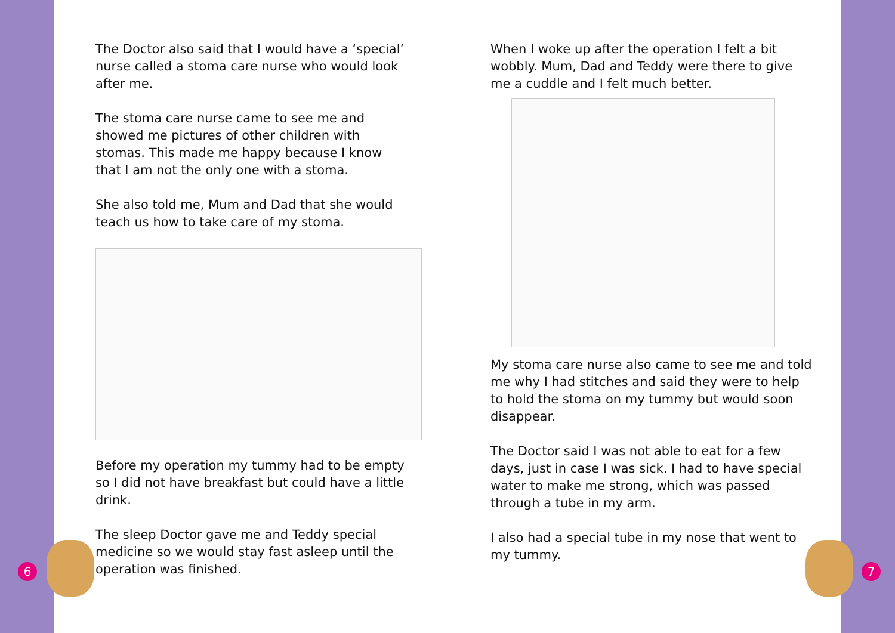The Doctor also said that I would have a ‘special’ nurse called a stoma care nurse who would look after me.
The stoma care nurse came to see me and showed me pictures of other children with stomas. This made me happy because I know that I am not the only one with a stoma.
She also told me, Mum and Dad that she would teach us how to take care of my stoma.
Before my operation my tummy had to be empty so I did not have breakfast but could have a little drink.
The sleep Doctor gave me and Teddy special medicine so we would stay fast asleep until the operation was finished.
When I woke up after the operation I felt a bit wobbly. Mum, Dad and Teddy were there to give me a cuddle and I felt much better.
My stoma care nurse also came to see me and told me why I had stitches and said they were to help to hold the stoma on my tummy but would soon disappear.
The Doctor said I was not able to eat for a few days, just in case I was sick. I had to have special water to make me strong, which was passed through a tube in my arm.
I also had a special tube in my nose that went to my tummy.
6 7